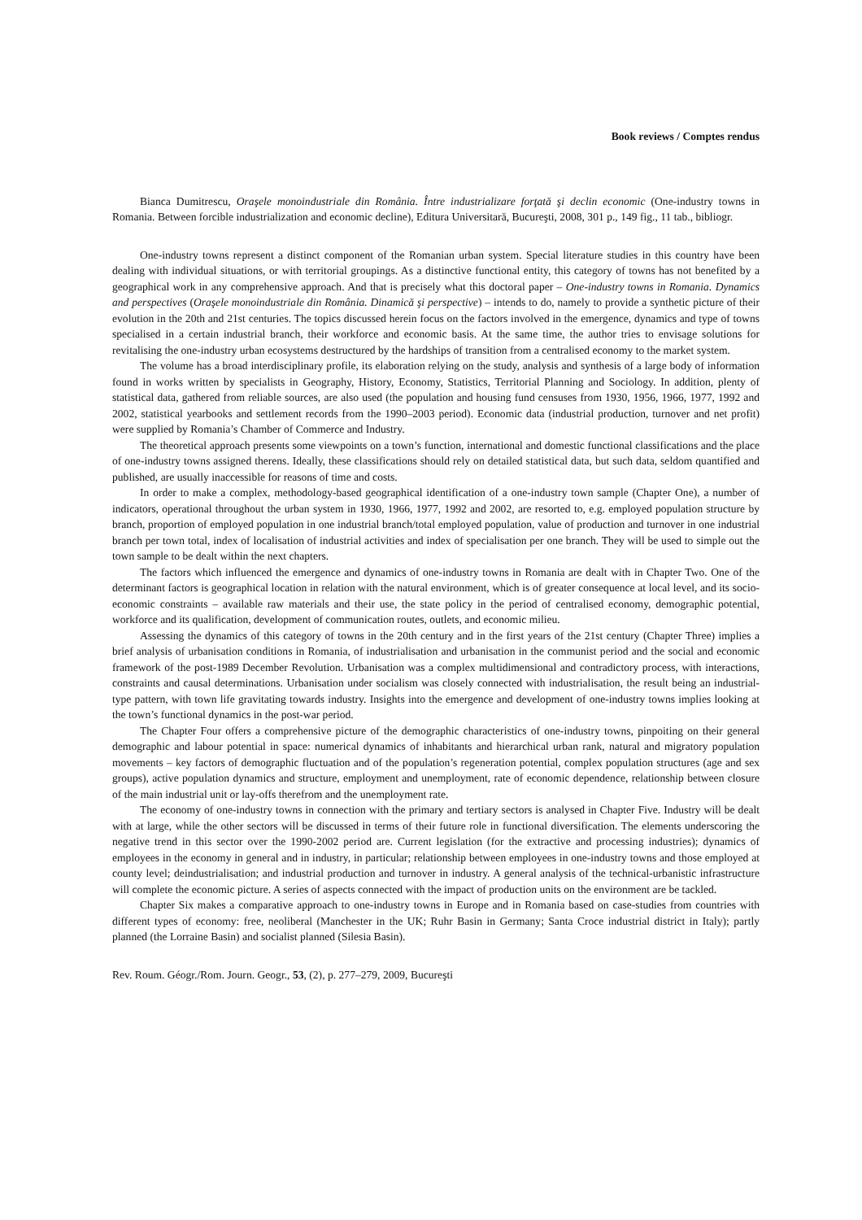Book reviews / Comptes rendus
Bianca Dumitrescu, Oraşele monoindustriale din România. Între industrializare forţată şi declin economic (One-industry towns in Romania. Between forcible industrialization and economic decline), Editura Universitară, Bucureşti, 2008, 301 p., 149 fig., 11 tab., bibliogr.
One-industry towns represent a distinct component of the Romanian urban system. Special literature studies in this country have been dealing with individual situations, or with territorial groupings. As a distinctive functional entity, this category of towns has not benefited by a geographical work in any comprehensive approach. And that is precisely what this doctoral paper – One-industry towns in Romania. Dynamics and perspectives (Oraşele monoindustriale din România. Dinamică şi perspective) – intends to do, namely to provide a synthetic picture of their evolution in the 20th and 21st centuries. The topics discussed herein focus on the factors involved in the emergence, dynamics and type of towns specialised in a certain industrial branch, their workforce and economic basis. At the same time, the author tries to envisage solutions for revitalising the one-industry urban ecosystems destructured by the hardships of transition from a centralised economy to the market system.
The volume has a broad interdisciplinary profile, its elaboration relying on the study, analysis and synthesis of a large body of information found in works written by specialists in Geography, History, Economy, Statistics, Territorial Planning and Sociology. In addition, plenty of statistical data, gathered from reliable sources, are also used (the population and housing fund censuses from 1930, 1956, 1966, 1977, 1992 and 2002, statistical yearbooks and settlement records from the 1990–2003 period). Economic data (industrial production, turnover and net profit) were supplied by Romania’s Chamber of Commerce and Industry.
The theoretical approach presents some viewpoints on a town’s function, international and domestic functional classifications and the place of one-industry towns assigned therens. Ideally, these classifications should rely on detailed statistical data, but such data, seldom quantified and published, are usually inaccessible for reasons of time and costs.
In order to make a complex, methodology-based geographical identification of a one-industry town sample (Chapter One), a number of indicators, operational throughout the urban system in 1930, 1966, 1977, 1992 and 2002, are resorted to, e.g. employed population structure by branch, proportion of employed population in one industrial branch/total employed population, value of production and turnover in one industrial branch per town total, index of localisation of industrial activities and index of specialisation per one branch. They will be used to simple out the town sample to be dealt within the next chapters.
The factors which influenced the emergence and dynamics of one-industry towns in Romania are dealt with in Chapter Two. One of the determinant factors is geographical location in relation with the natural environment, which is of greater consequence at local level, and its socio-economic constraints – available raw materials and their use, the state policy in the period of centralised economy, demographic potential, workforce and its qualification, development of communication routes, outlets, and economic milieu.
Assessing the dynamics of this category of towns in the 20th century and in the first years of the 21st century (Chapter Three) implies a brief analysis of urbanisation conditions in Romania, of industrialisation and urbanisation in the communist period and the social and economic framework of the post-1989 December Revolution. Urbanisation was a complex multidimensional and contradictory process, with interactions, constraints and causal determinations. Urbanisation under socialism was closely connected with industrialisation, the result being an industrial-type pattern, with town life gravitating towards industry. Insights into the emergence and development of one-industry towns implies looking at the town’s functional dynamics in the post-war period.
The Chapter Four offers a comprehensive picture of the demographic characteristics of one-industry towns, pinpoiting on their general demographic and labour potential in space: numerical dynamics of inhabitants and hierarchical urban rank, natural and migratory population movements – key factors of demographic fluctuation and of the population’s regeneration potential, complex population structures (age and sex groups), active population dynamics and structure, employment and unemployment, rate of economic dependence, relationship between closure of the main industrial unit or lay-offs therefrom and the unemployment rate.
The economy of one-industry towns in connection with the primary and tertiary sectors is analysed in Chapter Five. Industry will be dealt with at large, while the other sectors will be discussed in terms of their future role in functional diversification. The elements underscoring the negative trend in this sector over the 1990-2002 period are. Current legislation (for the extractive and processing industries); dynamics of employees in the economy in general and in industry, in particular; relationship between employees in one-industry towns and those employed at county level; deindustrialisation; and industrial production and turnover in industry. A general analysis of the technical-urbanistic infrastructure will complete the economic picture. A series of aspects connected with the impact of production units on the environment are be tackled.
Chapter Six makes a comparative approach to one-industry towns in Europe and in Romania based on case-studies from countries with different types of economy: free, neoliberal (Manchester in the UK; Ruhr Basin in Germany; Santa Croce industrial district in Italy); partly planned (the Lorraine Basin) and socialist planned (Silesia Basin).
Rev. Roum. Géogr./Rom. Journ. Geogr., 53, (2), p. 277–279, 2009, Bucureşti